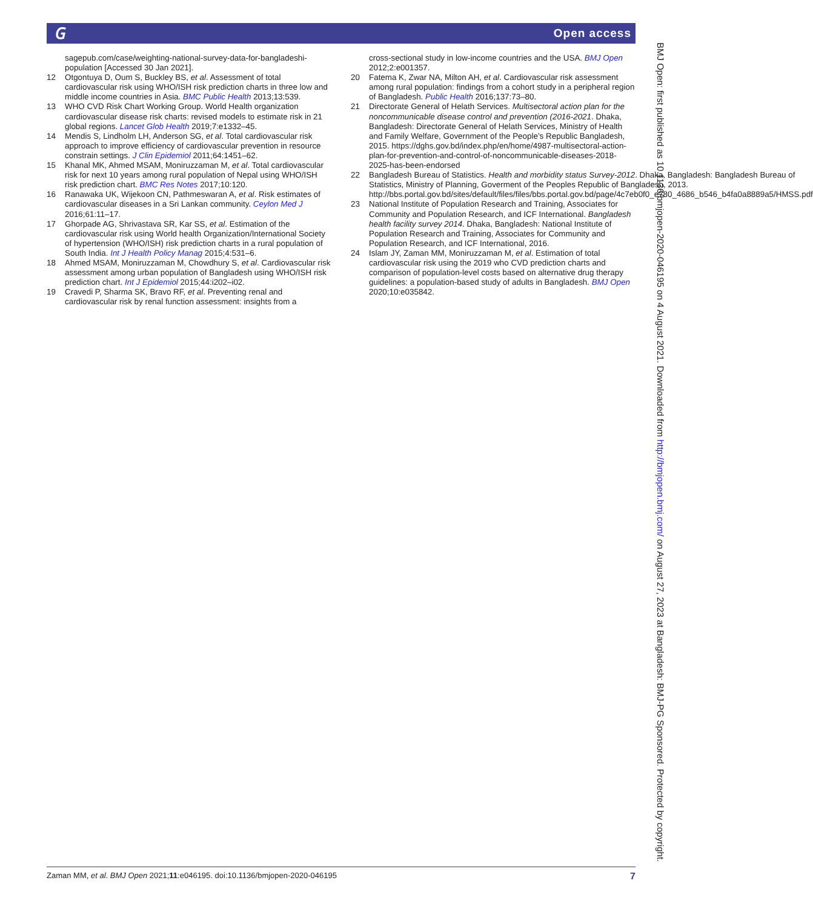𝐺 Open access
sagepub.com/case/weighting-national-survey-data-for-bangladeshi-population [Accessed 30 Jan 2021].
12 Otgontuya D, Oum S, Buckley BS, et al. Assessment of total cardiovascular risk using WHO/ISH risk prediction charts in three low and middle income countries in Asia. BMC Public Health 2013;13:539.
13 WHO CVD Risk Chart Working Group. World Health organization cardiovascular disease risk charts: revised models to estimate risk in 21 global regions. Lancet Glob Health 2019;7:e1332–45.
14 Mendis S, Lindholm LH, Anderson SG, et al. Total cardiovascular risk approach to improve efficiency of cardiovascular prevention in resource constrain settings. J Clin Epidemiol 2011;64:1451–62.
15 Khanal MK, Ahmed MSAM, Moniruzzaman M, et al. Total cardiovascular risk for next 10 years among rural population of Nepal using WHO/ISH risk prediction chart. BMC Res Notes 2017;10:120.
16 Ranawaka UK, Wijekoon CN, Pathmeswaran A, et al. Risk estimates of cardiovascular diseases in a Sri Lankan community. Ceylon Med J 2016;61:11–17.
17 Ghorpade AG, Shrivastava SR, Kar SS, et al. Estimation of the cardiovascular risk using World health Organization/International Society of hypertension (WHO/ISH) risk prediction charts in a rural population of South India. Int J Health Policy Manag 2015;4:531–6.
18 Ahmed MSAM, Moniruzzaman M, Chowdhury S, et al. Cardiovascular risk assessment among urban population of Bangladesh using WHO/ISH risk prediction chart. Int J Epidemiol 2015;44:i202–i02.
19 Cravedi P, Sharma SK, Bravo RF, et al. Preventing renal and cardiovascular risk by renal function assessment: insights from a
cross-sectional study in low-income countries and the USA. BMJ Open 2012;2:e001357.
20 Fatema K, Zwar NA, Milton AH, et al. Cardiovascular risk assessment among rural population: findings from a cohort study in a peripheral region of Bangladesh. Public Health 2016;137:73–80.
21 Directorate General of Helath Services. Multisectoral action plan for the noncommunicable disease control and prevention (2016-2021. Dhaka, Bangladesh: Directorate General of Helath Services, Ministry of Health and Family Welfare, Government of the People’s Republic Bangladesh, 2015. https://dghs.gov.bd/index.php/en/home/4987-multisectoral-action-plan-for-prevention-and-control-of-noncommunicable-diseases-2018-2025-has-been-endorsed
22 Bangladesh Bureau of Statistics. Health and morbidity status Survey-2012. Dhaka, Bangladesh: Bangladesh Bureau of Statistics, Ministry of Planning, Goverment of the Peoples Republic of Bangladesh, 2013. http://bbs.portal.gov.bd/sites/default/files/files/bbs.portal.gov.bd/page/4c7eb0f0_e780_4686_b546_b4fa0a8889a5/HMSS.pdf
23 National Institute of Population Research and Training, Associates for Community and Population Research, and ICF International. Bangladesh health facility survey 2014. Dhaka, Bangladesh: National Institute of Population Research and Training, Associates for Community and Population Research, and ICF International, 2016.
24 Islam JY, Zaman MM, Moniruzzaman M, et al. Estimation of total cardiovascular risk using the 2019 who CVD prediction charts and comparison of population-level costs based on alternative drug therapy guidelines: a population-based study of adults in Bangladesh. BMJ Open 2020;10:e035842.
Zaman MM, et al. BMJ Open 2021;11:e046195. doi:10.1136/bmjopen-2020-046195 7
BMJ Open: first published as 10.1136/bmjopen-2020-046195 on 4 August 2021. Downloaded from http://bmjopen.bmj.com/ on August 27, 2023 at Bangladesh: BMJ-PG Sponsored. Protected by copyright.